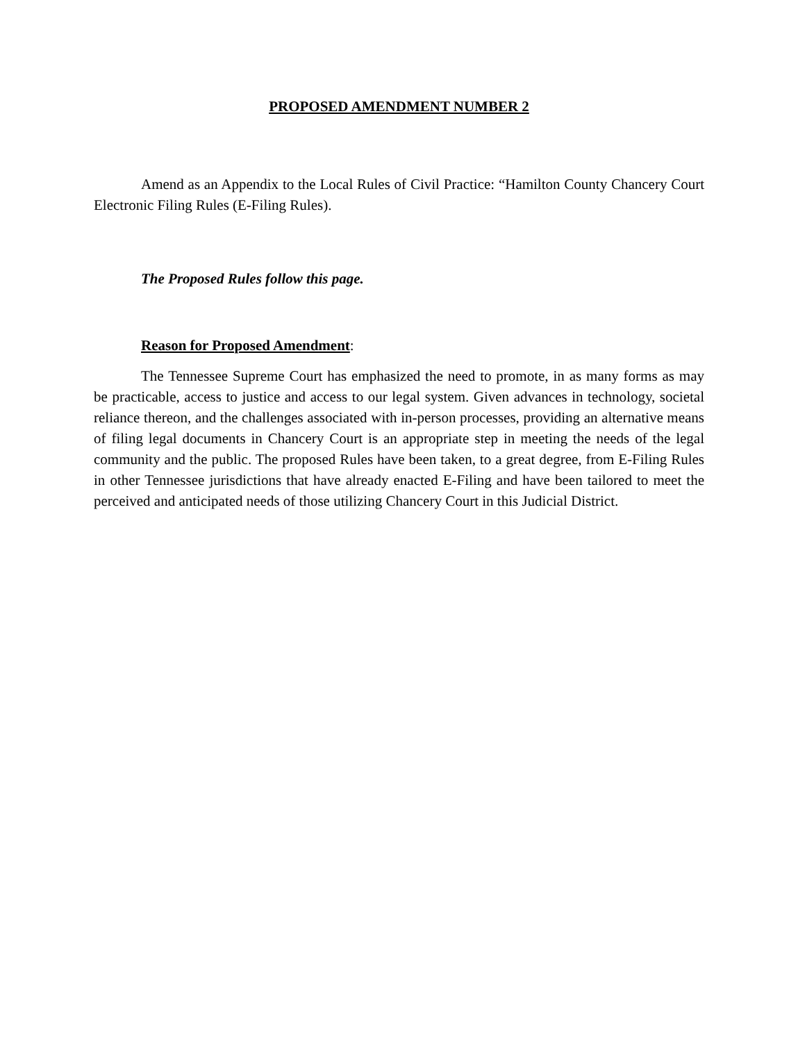PROPOSED AMENDMENT NUMBER 2
Amend as an Appendix to the Local Rules of Civil Practice: “Hamilton County Chancery Court Electronic Filing Rules (E-Filing Rules).
The Proposed Rules follow this page.
Reason for Proposed Amendment:
The Tennessee Supreme Court has emphasized the need to promote, in as many forms as may be practicable, access to justice and access to our legal system. Given advances in technology, societal reliance thereon, and the challenges associated with in-person processes, providing an alternative means of filing legal documents in Chancery Court is an appropriate step in meeting the needs of the legal community and the public. The proposed Rules have been taken, to a great degree, from E-Filing Rules in other Tennessee jurisdictions that have already enacted E-Filing and have been tailored to meet the perceived and anticipated needs of those utilizing Chancery Court in this Judicial District.